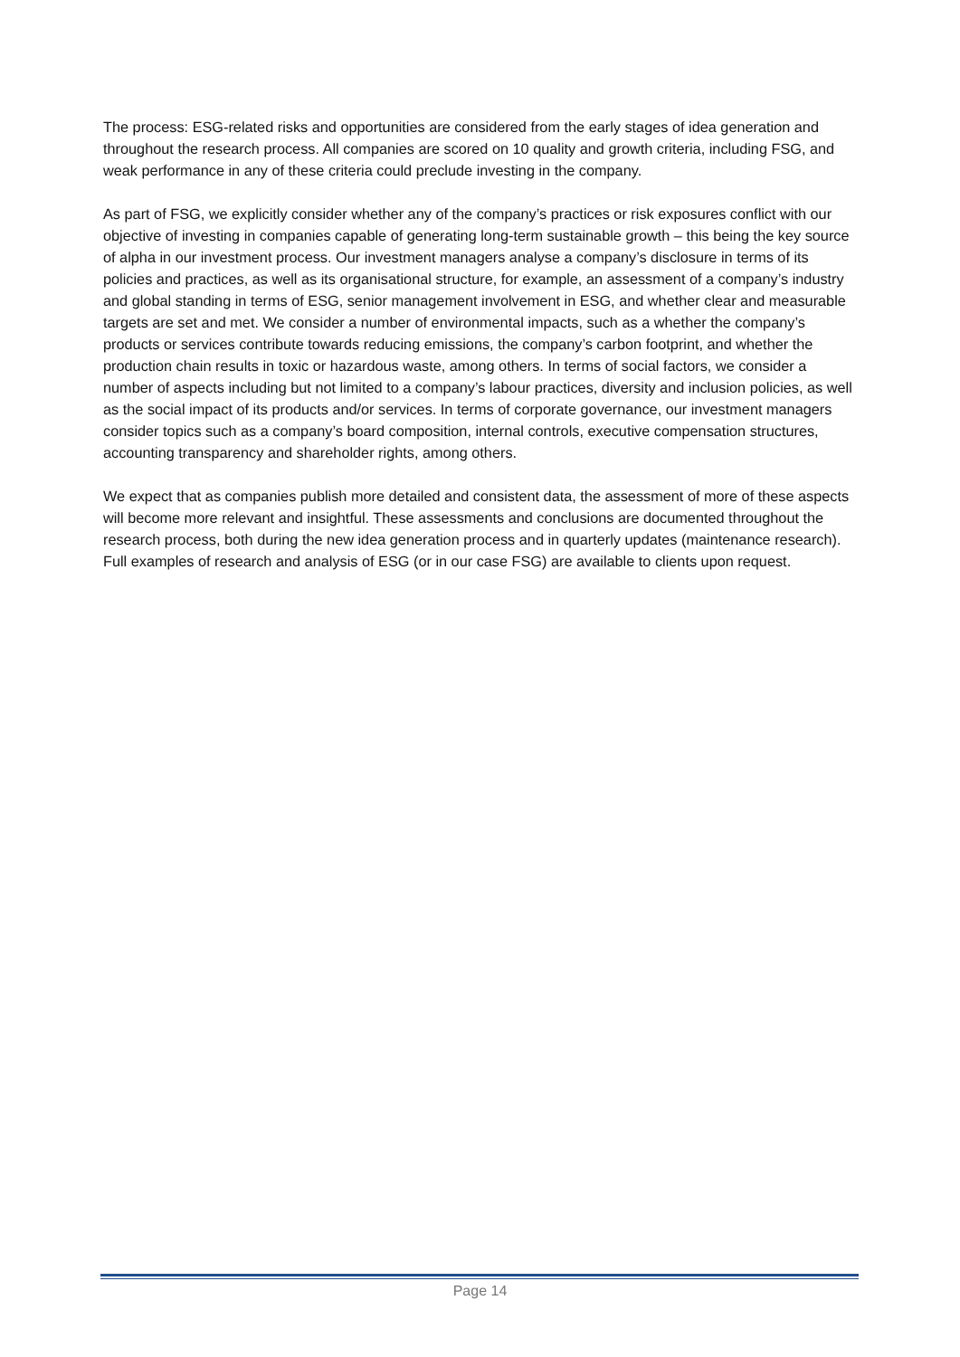The process: ESG-related risks and opportunities are considered from the early stages of idea generation and throughout the research process. All companies are scored on 10 quality and growth criteria, including FSG, and weak performance in any of these criteria could preclude investing in the company.
As part of FSG, we explicitly consider whether any of the company’s practices or risk exposures conflict with our objective of investing in companies capable of generating long-term sustainable growth – this being the key source of alpha in our investment process. Our investment managers analyse a company’s disclosure in terms of its policies and practices, as well as its organisational structure, for example, an assessment of a company’s industry and global standing in terms of ESG, senior management involvement in ESG, and whether clear and measurable targets are set and met. We consider a number of environmental impacts, such as a whether the company’s products or services contribute towards reducing emissions, the company’s carbon footprint, and whether the production chain results in toxic or hazardous waste, among others. In terms of social factors, we consider a number of aspects including but not limited to a company’s labour practices, diversity and inclusion policies, as well as the social impact of its products and/or services. In terms of corporate governance, our investment managers consider topics such as a company’s board composition, internal controls, executive compensation structures, accounting transparency and shareholder rights, among others.
We expect that as companies publish more detailed and consistent data, the assessment of more of these aspects will become more relevant and insightful. These assessments and conclusions are documented throughout the research process, both during the new idea generation process and in quarterly updates (maintenance research). Full examples of research and analysis of ESG (or in our case FSG) are available to clients upon request.
Page 14